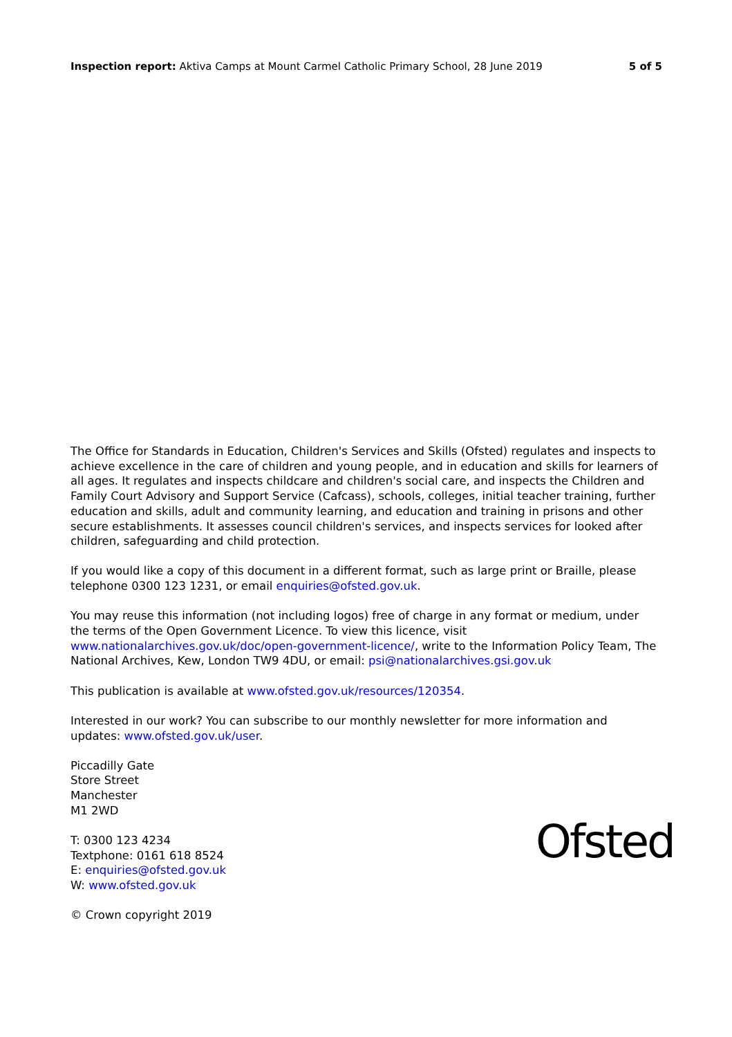Inspection report: Aktiva Camps at Mount Carmel Catholic Primary School, 28 June 2019
5 of 5
The Office for Standards in Education, Children's Services and Skills (Ofsted) regulates and inspects to achieve excellence in the care of children and young people, and in education and skills for learners of all ages. It regulates and inspects childcare and children's social care, and inspects the Children and Family Court Advisory and Support Service (Cafcass), schools, colleges, initial teacher training, further education and skills, adult and community learning, and education and training in prisons and other secure establishments. It assesses council children's services, and inspects services for looked after children, safeguarding and child protection.
If you would like a copy of this document in a different format, such as large print or Braille, please telephone 0300 123 1231, or email enquiries@ofsted.gov.uk.
You may reuse this information (not including logos) free of charge in any format or medium, under the terms of the Open Government Licence. To view this licence, visit www.nationalarchives.gov.uk/doc/open-government-licence/, write to the Information Policy Team, The National Archives, Kew, London TW9 4DU, or email: psi@nationalarchives.gsi.gov.uk
This publication is available at www.ofsted.gov.uk/resources/120354.
Interested in our work? You can subscribe to our monthly newsletter for more information and updates: www.ofsted.gov.uk/user.
Piccadilly Gate
Store Street
Manchester
M1 2WD
T: 0300 123 4234
Textphone: 0161 618 8524
E: enquiries@ofsted.gov.uk
W: www.ofsted.gov.uk
© Crown copyright 2019
Ofsted